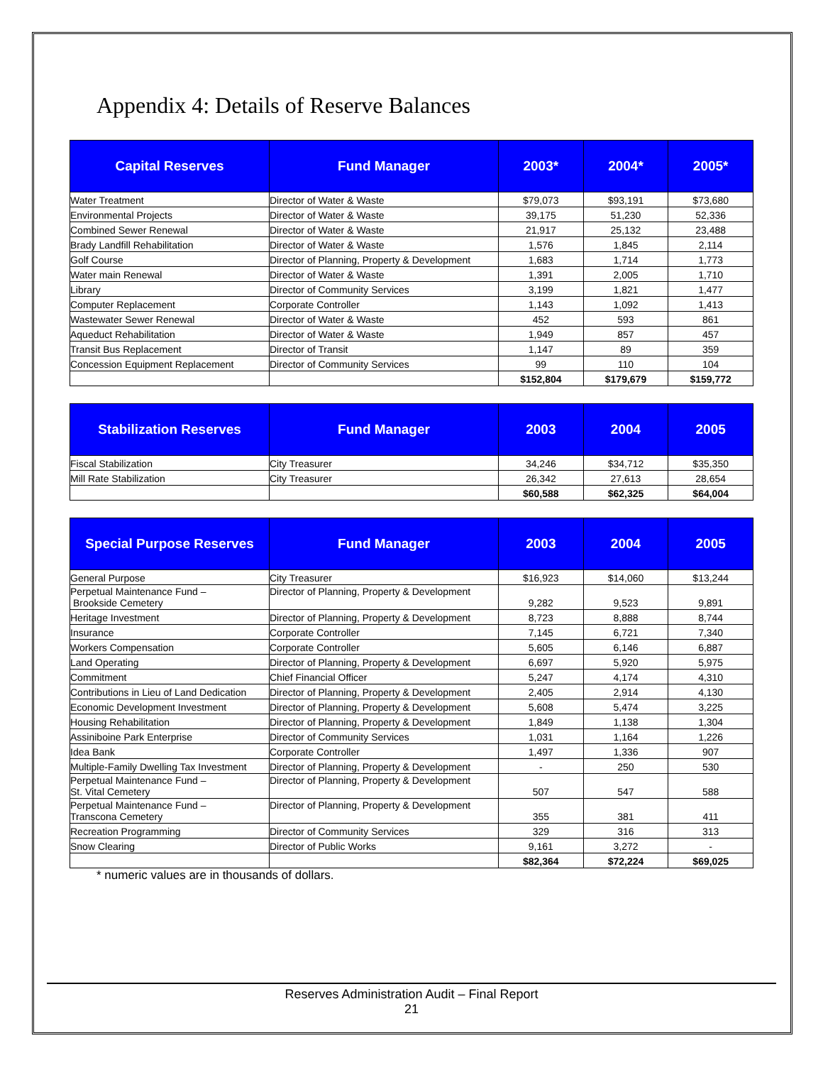Appendix 4: Details of Reserve Balances
| Capital Reserves | Fund Manager | 2003* | 2004* | 2005* |
| --- | --- | --- | --- | --- |
| Water Treatment | Director of Water & Waste | $79,073 | $93,191 | $73,680 |
| Environmental Projects | Director of Water & Waste | 39,175 | 51,230 | 52,336 |
| Combined Sewer Renewal | Director of Water & Waste | 21,917 | 25,132 | 23,488 |
| Brady Landfill Rehabilitation | Director of Water & Waste | 1,576 | 1,845 | 2,114 |
| Golf Course | Director of Planning, Property & Development | 1,683 | 1,714 | 1,773 |
| Water main Renewal | Director of Water & Waste | 1,391 | 2,005 | 1,710 |
| Library | Director of Community Services | 3,199 | 1,821 | 1,477 |
| Computer Replacement | Corporate Controller | 1,143 | 1,092 | 1,413 |
| Wastewater Sewer Renewal | Director of Water & Waste | 452 | 593 | 861 |
| Aqueduct Rehabilitation | Director of Water & Waste | 1,949 | 857 | 457 |
| Transit Bus Replacement | Director of Transit | 1,147 | 89 | 359 |
| Concession Equipment Replacement | Director of Community Services | 99 | 110 | 104 |
| | | $152,804 | $179,679 | $159,772 |
| Stabilization Reserves | Fund Manager | 2003 | 2004 | 2005 |
| --- | --- | --- | --- | --- |
| Fiscal Stabilization | City Treasurer | 34,246 | $34,712 | $35,350 |
| Mill Rate Stabilization | City Treasurer | 26,342 | 27,613 | 28,654 |
| | | $60,588 | $62,325 | $64,004 |
| Special Purpose Reserves | Fund Manager | 2003 | 2004 | 2005 |
| --- | --- | --- | --- | --- |
| General Purpose | City Treasurer | $16,923 | $14,060 | $13,244 |
| Perpetual Maintenance Fund – Brookside Cemetery | Director of Planning, Property & Development | 9,282 | 9,523 | 9,891 |
| Heritage Investment | Director of Planning, Property & Development | 8,723 | 8,888 | 8,744 |
| Insurance | Corporate Controller | 7,145 | 6,721 | 7,340 |
| Workers Compensation | Corporate Controller | 5,605 | 6,146 | 6,887 |
| Land Operating | Director of Planning, Property & Development | 6,697 | 5,920 | 5,975 |
| Commitment | Chief Financial Officer | 5,247 | 4,174 | 4,310 |
| Contributions in Lieu of Land Dedication | Director of Planning, Property & Development | 2,405 | 2,914 | 4,130 |
| Economic Development Investment | Director of Planning, Property & Development | 5,608 | 5,474 | 3,225 |
| Housing Rehabilitation | Director of Planning, Property & Development | 1,849 | 1,138 | 1,304 |
| Assiniboine Park Enterprise | Director of Community Services | 1,031 | 1,164 | 1,226 |
| Idea Bank | Corporate Controller | 1,497 | 1,336 | 907 |
| Multiple-Family Dwelling Tax Investment | Director of Planning, Property & Development | - | 250 | 530 |
| Perpetual Maintenance Fund – St. Vital Cemetery | Director of Planning, Property & Development | 507 | 547 | 588 |
| Perpetual Maintenance Fund – Transcona Cemetery | Director of Planning, Property & Development | 355 | 381 | 411 |
| Recreation Programming | Director of Community Services | 329 | 316 | 313 |
| Snow Clearing | Director of Public Works | 9,161 | 3,272 | - |
| | | $82,364 | $72,224 | $69,025 |
* numeric values are in thousands of dollars.
Reserves Administration Audit – Final Report
21